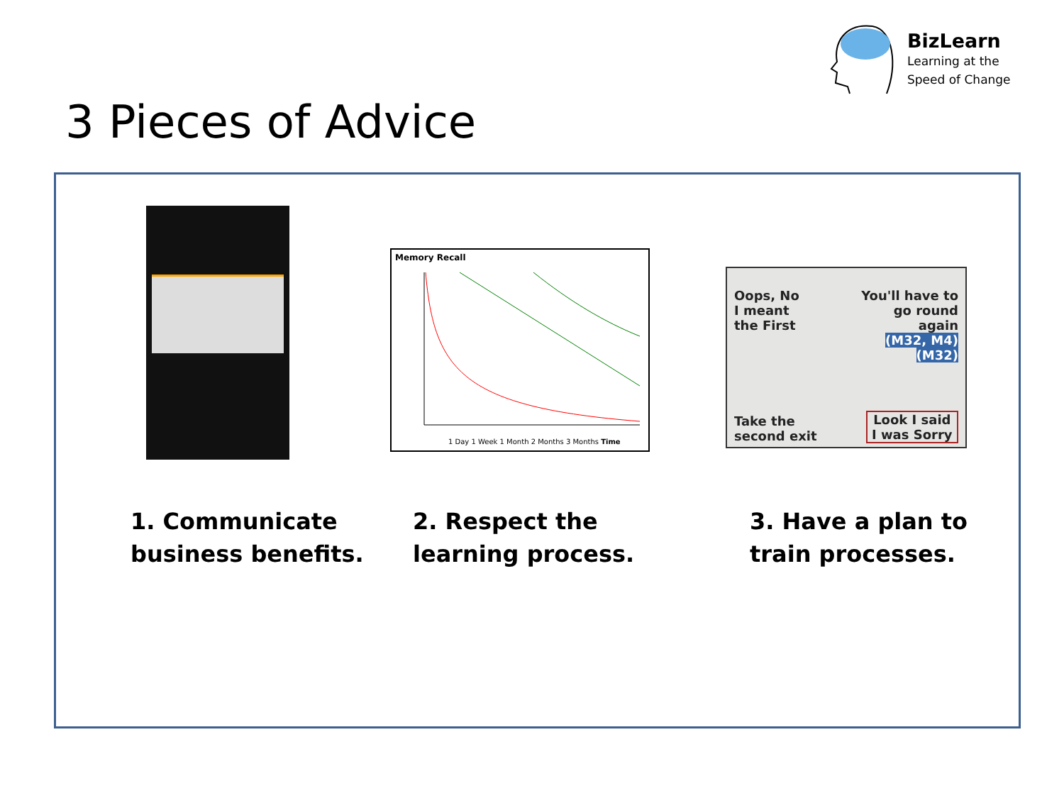BizLearn
Learning at the
Speed of Change
3 Pieces of Advice
Memory Recall
1 Day 1 Week 1 Month 2 Months 3 Months Time
Oops, No
I meant
the First
You'll have to
go round again
(M32, M4)
(M32)
Take the
second exit
Look I said
I was Sorry
1. Communicate
business benefits.
2. Respect the
learning process.
3. Have a plan to
train processes.